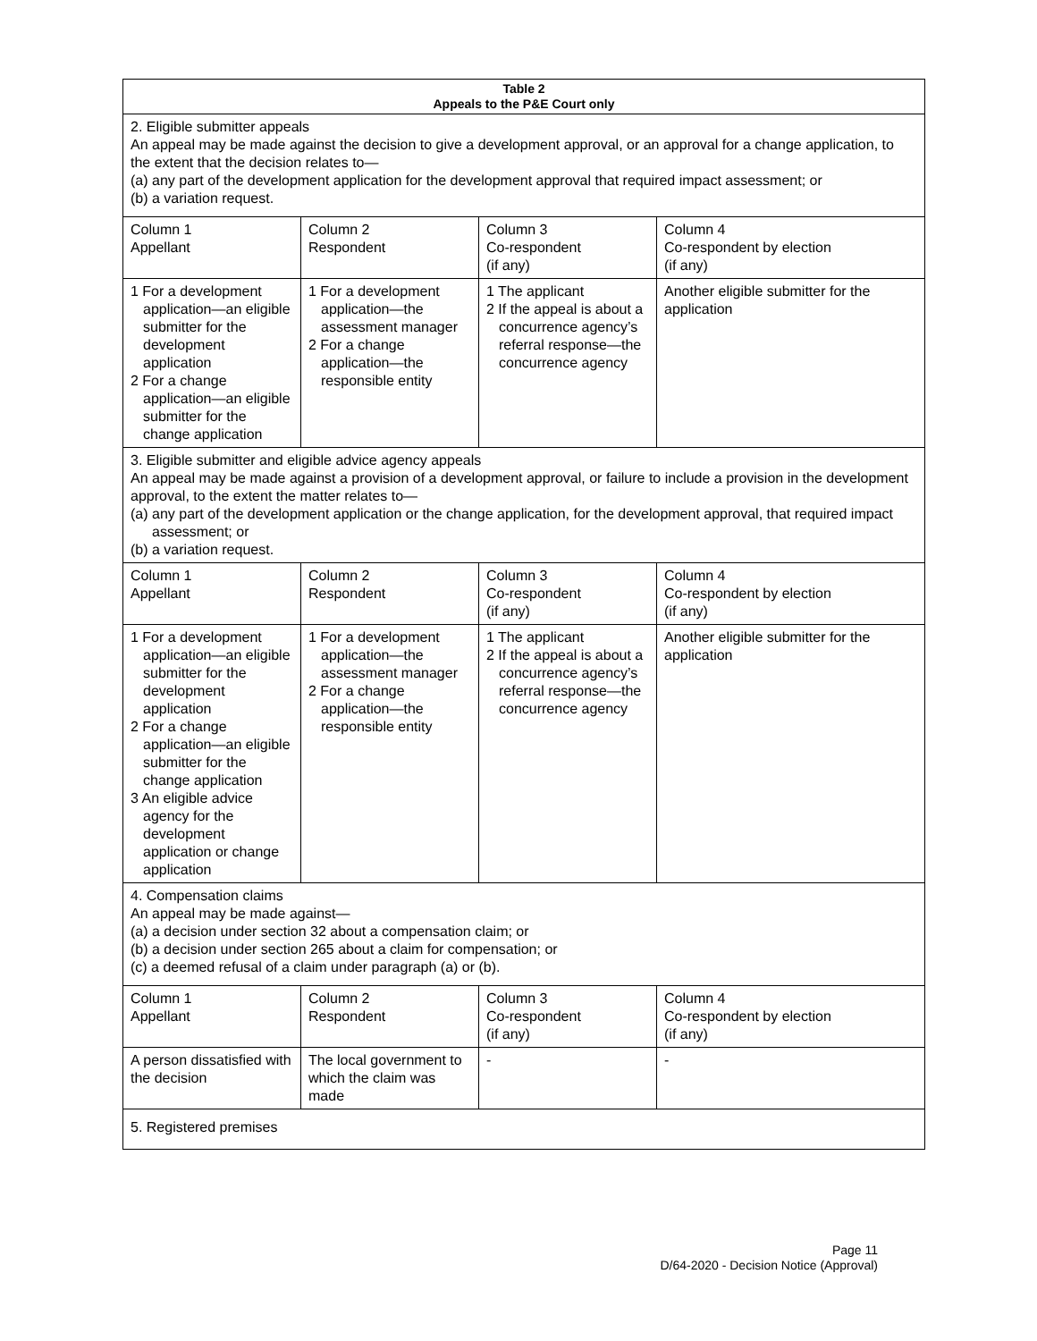| Table 2 Appeals to the P&E Court only | | | |
| --- | --- | --- | --- |
| 2. Eligible submitter appeals An appeal may be made against the decision to give a development approval, or an approval for a change application, to the extent that the decision relates to— (a) any part of the development application for the development approval that required impact assessment; or (b) a variation request. | | | |
| Column 1 Appellant | Column 2 Respondent | Column 3 Co-respondent (if any) | Column 4 Co-respondent by election (if any) |
| 1 For a development application—an eligible submitter for the development application 2 For a change application—an eligible submitter for the change application | 1 For a development application—the assessment manager 2 For a change application—the responsible entity | 1 The applicant 2 If the appeal is about a concurrence agency’s referral response—the concurrence agency | Another eligible submitter for the application |
| 3. Eligible submitter and eligible advice agency appeals An appeal may be made against a provision of a development approval, or failure to include a provision in the development approval, to the extent the matter relates to— (a) any part of the development application or the change application, for the development approval, that required impact assessment; or (b) a variation request. | | | |
| Column 1 Appellant | Column 2 Respondent | Column 3 Co-respondent (if any) | Column 4 Co-respondent by election (if any) |
| 1 For a development application—an eligible submitter for the development application 2 For a change application—an eligible submitter for the change application 3 An eligible advice agency for the development application or change application | 1 For a development application—the assessment manager 2 For a change application—the responsible entity | 1 The applicant 2 If the appeal is about a concurrence agency’s referral response—the concurrence agency | Another eligible submitter for the application |
| 4. Compensation claims An appeal may be made against— (a) a decision under section 32 about a compensation claim; or (b) a decision under section 265 about a claim for compensation; or (c) a deemed refusal of a claim under paragraph (a) or (b). | | | |
| Column 1 Appellant | Column 2 Respondent | Column 3 Co-respondent (if any) | Column 4 Co-respondent by election (if any) |
| A person dissatisfied with the decision | The local government to which the claim was made | - | - |
| 5. Registered premises | | | |
Page 11
D/64-2020 - Decision Notice (Approval)